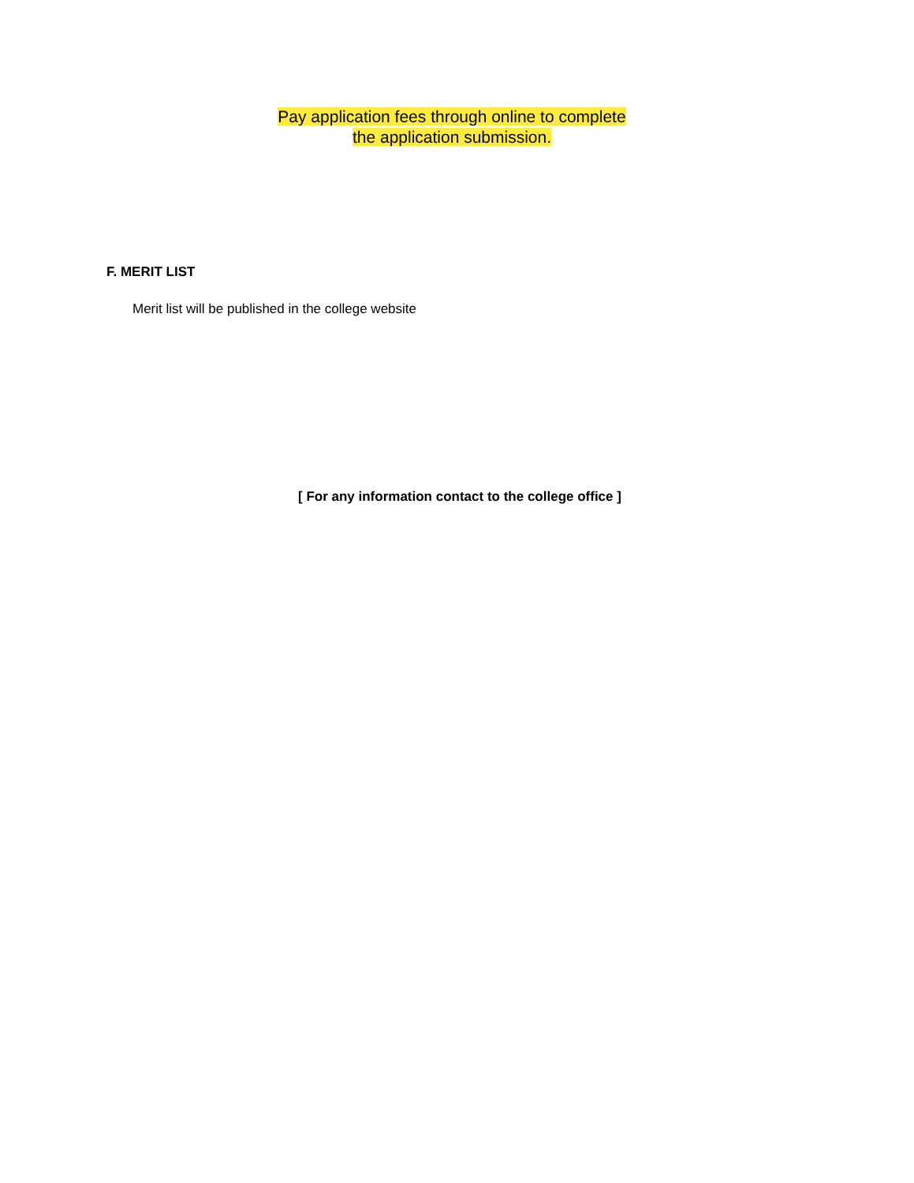Pay application fees through online to complete
the application submission.
F. MERIT LIST
Merit list will be published in the college website
[ For any information contact to the college office ]